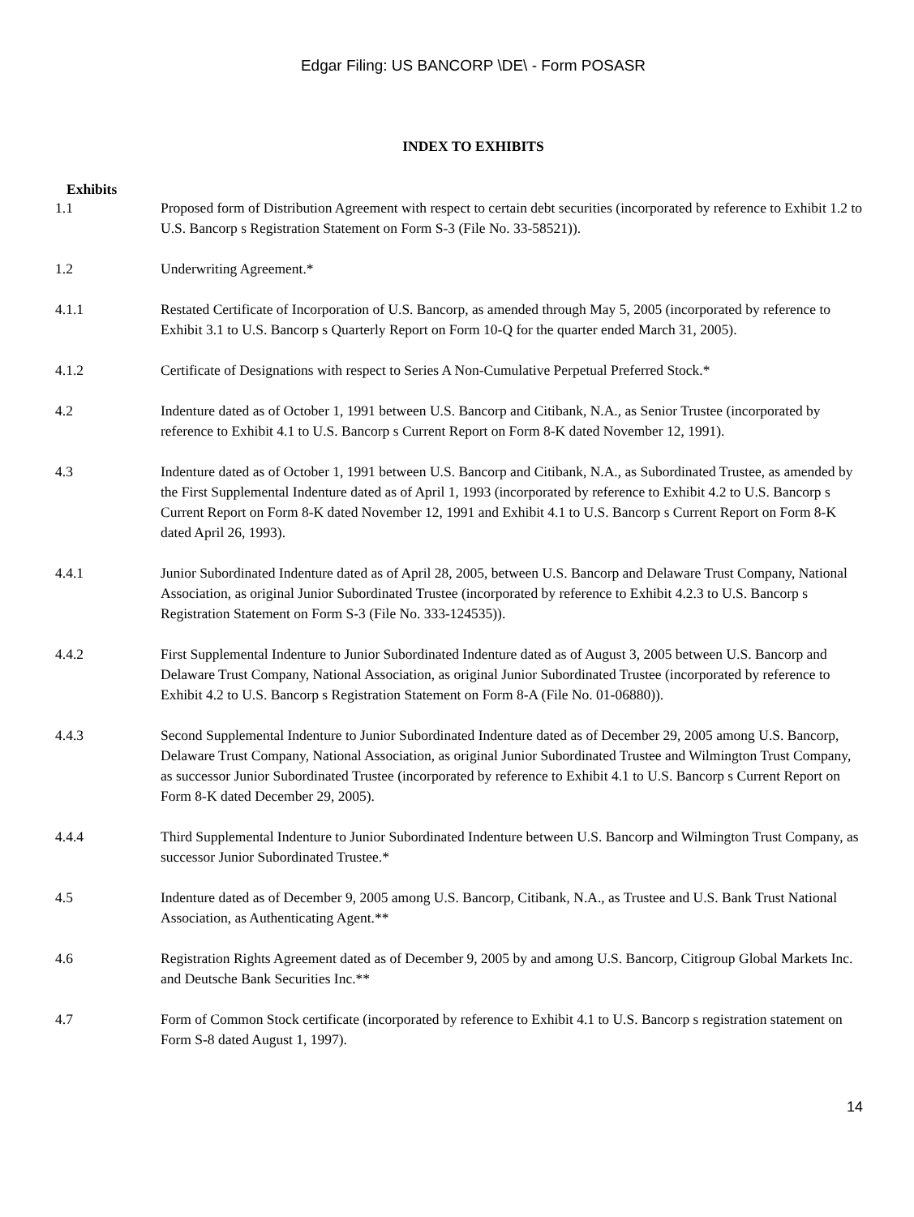Edgar Filing: US BANCORP \DE\ - Form POSASR
INDEX TO EXHIBITS
Exhibits
1.1 Proposed form of Distribution Agreement with respect to certain debt securities (incorporated by reference to Exhibit 1.2 to U.S. Bancorp s Registration Statement on Form S-3 (File No. 33-58521)).
1.2 Underwriting Agreement.*
4.1.1 Restated Certificate of Incorporation of U.S. Bancorp, as amended through May 5, 2005 (incorporated by reference to Exhibit 3.1 to U.S. Bancorp s Quarterly Report on Form 10-Q for the quarter ended March 31, 2005).
4.1.2 Certificate of Designations with respect to Series A Non-Cumulative Perpetual Preferred Stock.*
4.2 Indenture dated as of October 1, 1991 between U.S. Bancorp and Citibank, N.A., as Senior Trustee (incorporated by reference to Exhibit 4.1 to U.S. Bancorp s Current Report on Form 8-K dated November 12, 1991).
4.3 Indenture dated as of October 1, 1991 between U.S. Bancorp and Citibank, N.A., as Subordinated Trustee, as amended by the First Supplemental Indenture dated as of April 1, 1993 (incorporated by reference to Exhibit 4.2 to U.S. Bancorp s Current Report on Form 8-K dated November 12, 1991 and Exhibit 4.1 to U.S. Bancorp s Current Report on Form 8-K dated April 26, 1993).
4.4.1 Junior Subordinated Indenture dated as of April 28, 2005, between U.S. Bancorp and Delaware Trust Company, National Association, as original Junior Subordinated Trustee (incorporated by reference to Exhibit 4.2.3 to U.S. Bancorp s Registration Statement on Form S-3 (File No. 333-124535)).
4.4.2 First Supplemental Indenture to Junior Subordinated Indenture dated as of August 3, 2005 between U.S. Bancorp and Delaware Trust Company, National Association, as original Junior Subordinated Trustee (incorporated by reference to Exhibit 4.2 to U.S. Bancorp s Registration Statement on Form 8-A (File No. 01-06880)).
4.4.3 Second Supplemental Indenture to Junior Subordinated Indenture dated as of December 29, 2005 among U.S. Bancorp, Delaware Trust Company, National Association, as original Junior Subordinated Trustee and Wilmington Trust Company, as successor Junior Subordinated Trustee (incorporated by reference to Exhibit 4.1 to U.S. Bancorp s Current Report on Form 8-K dated December 29, 2005).
4.4.4 Third Supplemental Indenture to Junior Subordinated Indenture between U.S. Bancorp and Wilmington Trust Company, as successor Junior Subordinated Trustee.*
4.5 Indenture dated as of December 9, 2005 among U.S. Bancorp, Citibank, N.A., as Trustee and U.S. Bank Trust National Association, as Authenticating Agent.**
4.6 Registration Rights Agreement dated as of December 9, 2005 by and among U.S. Bancorp, Citigroup Global Markets Inc. and Deutsche Bank Securities Inc.**
4.7 Form of Common Stock certificate (incorporated by reference to Exhibit 4.1 to U.S. Bancorp s registration statement on Form S-8 dated August 1, 1997).
14